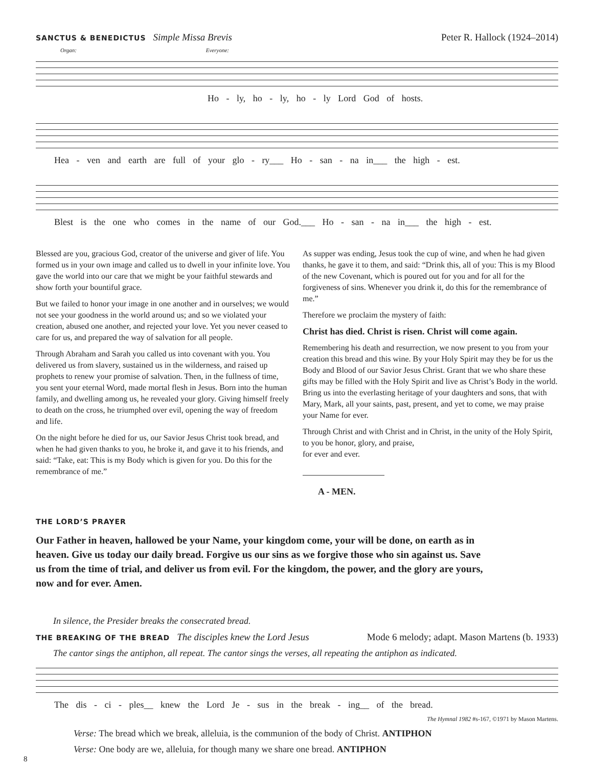SANCTUS & BENEDICTUS Simple Missa Brevis
Peter R. Hallock (1924–2014)
Organ: Everyone:
Ho - ly, ho - ly, ho - ly Lord God of hosts.
Hea - ven and earth are full of your glo - ry___ Ho - san - na in___ the high - est.
Blest is the one who comes in the name of our God.___ Ho - san - na in___ the high - est.
Blessed are you, gracious God, creator of the universe and giver of life. You formed us in your own image and called us to dwell in your infinite love. You gave the world into our care that we might be your faithful stewards and show forth your bountiful grace.
But we failed to honor your image in one another and in ourselves; we would not see your goodness in the world around us; and so we violated your creation, abused one another, and rejected your love. Yet you never ceased to care for us, and prepared the way of salvation for all people.
Through Abraham and Sarah you called us into covenant with you. You delivered us from slavery, sustained us in the wilderness, and raised up prophets to renew your promise of salvation. Then, in the fullness of time, you sent your eternal Word, made mortal flesh in Jesus. Born into the human family, and dwelling among us, he revealed your glory. Giving himself freely to death on the cross, he triumphed over evil, opening the way of freedom and life.
On the night before he died for us, our Savior Jesus Christ took bread, and when he had given thanks to you, he broke it, and gave it to his friends, and said: “Take, eat: This is my Body which is given for you. Do this for the remembrance of me.”
As supper was ending, Jesus took the cup of wine, and when he had given thanks, he gave it to them, and said: “Drink this, all of you: This is my Blood of the new Covenant, which is poured out for you and for all for the forgiveness of sins. Whenever you drink it, do this for the remembrance of me.”
Therefore we proclaim the mystery of faith:
Christ has died. Christ is risen. Christ will come again.
Remembering his death and resurrection, we now present to you from your creation this bread and this wine. By your Holy Spirit may they be for us the Body and Blood of our Savior Jesus Christ. Grant that we who share these gifts may be filled with the Holy Spirit and live as Christ’s Body in the world. Bring us into the everlasting heritage of your daughters and sons, that with Mary, Mark, all your saints, past, present, and yet to come, we may praise your Name for ever.
Through Christ and with Christ and in Christ, in the unity of the Holy Spirit, to you be honor, glory, and praise,
for ever and ever.
A - MEN.
THE LORD’S PRAYER
Our Father in heaven, hallowed be your Name, your kingdom come, your will be done, on earth as in heaven. Give us today our daily bread. Forgive us our sins as we forgive those who sin against us. Save us from the time of trial, and deliver us from evil. For the kingdom, the power, and the glory are yours, now and for ever. Amen.
In silence, the Presider breaks the consecrated bread.
THE BREAKING OF THE BREAD The disciples knew the Lord Jesus
Mode 6 melody; adapt. Mason Martens (b. 1933)
The cantor sings the antiphon, all repeat. The cantor sings the verses, all repeating the antiphon as indicated.
The dis - ci - ples__ knew the Lord Je - sus in the break - ing__ of the bread.
The Hymnal 1982 #s-167, ©1971 by Mason Martens.
Verse: The bread which we break, alleluia, is the communion of the body of Christ. ANTIPHON
Verse: One body are we, alleluia, for though many we share one bread. ANTIPHON
8